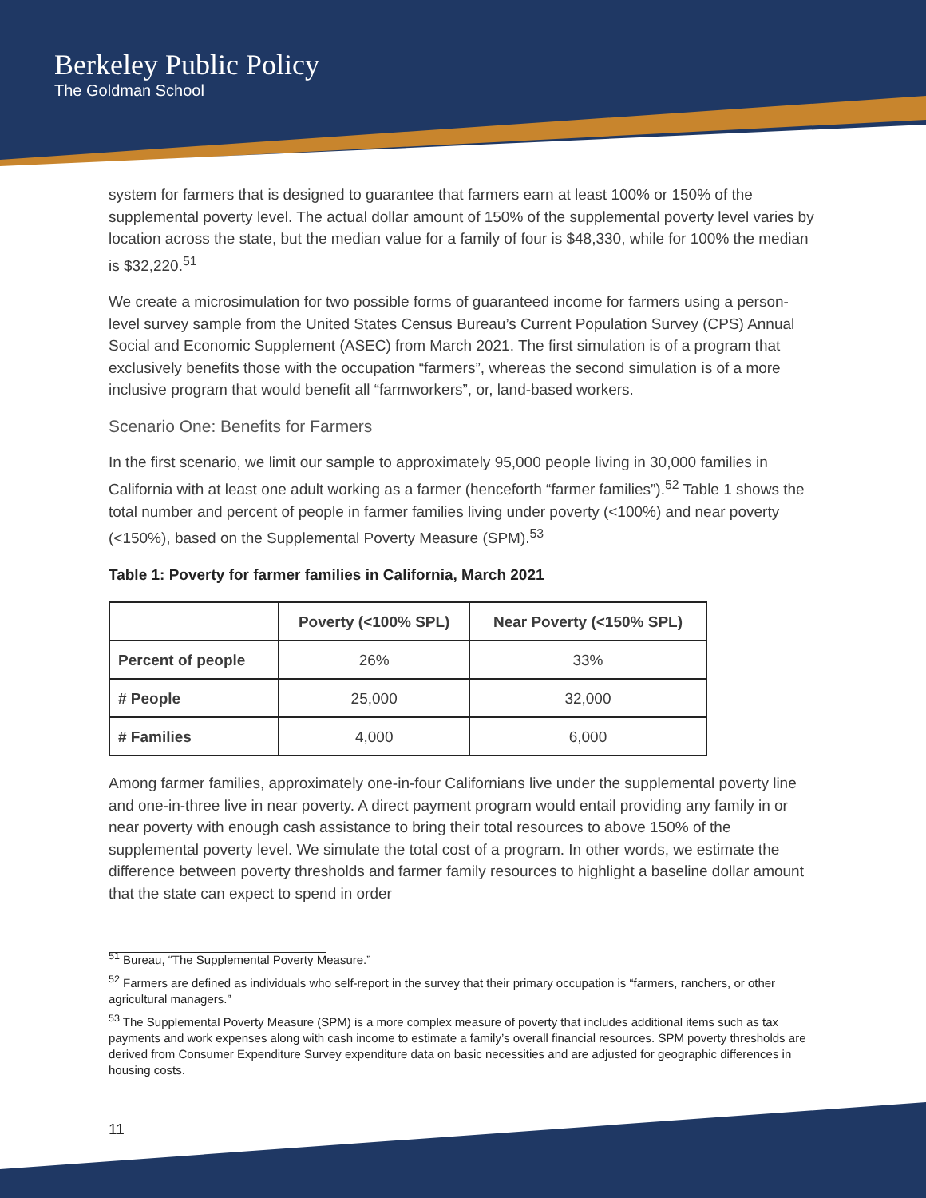Berkeley Public Policy
The Goldman School
system for farmers that is designed to guarantee that farmers earn at least 100% or 150% of the supplemental poverty level. The actual dollar amount of 150% of the supplemental poverty level varies by location across the state, but the median value for a family of four is $48,330, while for 100% the median is $32,220.<sup>51</sup>
We create a microsimulation for two possible forms of guaranteed income for farmers using a person-level survey sample from the United States Census Bureau’s Current Population Survey (CPS) Annual Social and Economic Supplement (ASEC) from March 2021. The first simulation is of a program that exclusively benefits those with the occupation “farmers”, whereas the second simulation is of a more inclusive program that would benefit all “farmworkers”, or, land-based workers.
Scenario One: Benefits for Farmers
In the first scenario, we limit our sample to approximately 95,000 people living in 30,000 families in California with at least one adult working as a farmer (henceforth “farmer families”).<sup>52</sup> Table 1 shows the total number and percent of people in farmer families living under poverty (<100%) and near poverty (<150%), based on the Supplemental Poverty Measure (SPM).<sup>53</sup>
Table 1: Poverty for farmer families in California, March 2021
| | Poverty (<100% SPL) | Near Poverty (<150% SPL) |
| --- | --- | --- |
| Percent of people | 26% | 33% |
| # People | 25,000 | 32,000 |
| # Families | 4,000 | 6,000 |
Among farmer families, approximately one-in-four Californians live under the supplemental poverty line and one-in-three live in near poverty. A direct payment program would entail providing any family in or near poverty with enough cash assistance to bring their total resources to above 150% of the supplemental poverty level. We simulate the total cost of a program. In other words, we estimate the difference between poverty thresholds and farmer family resources to highlight a baseline dollar amount that the state can expect to spend in order
<sup>51</sup> Bureau, “The Supplemental Poverty Measure.”
<sup>52</sup> Farmers are defined as individuals who self-report in the survey that their primary occupation is “farmers, ranchers, or other agricultural managers.”
<sup>53</sup> The Supplemental Poverty Measure (SPM) is a more complex measure of poverty that includes additional items such as tax payments and work expenses along with cash income to estimate a family’s overall financial resources. SPM poverty thresholds are derived from Consumer Expenditure Survey expenditure data on basic necessities and are adjusted for geographic differences in housing costs.
11